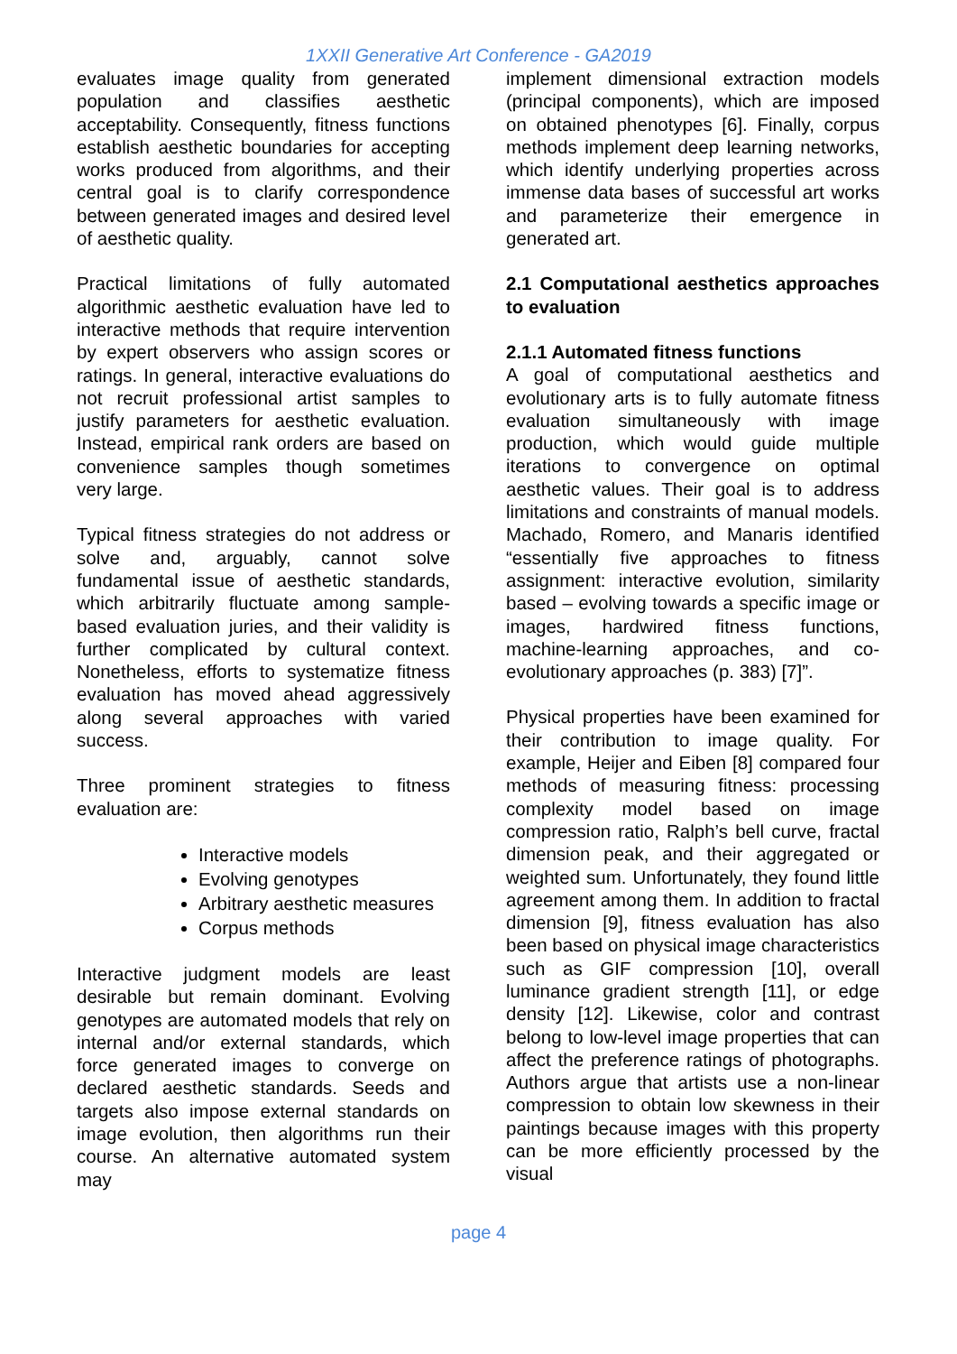1XXII Generative Art Conference - GA2019
evaluates image quality from generated population and classifies aesthetic acceptability. Consequently, fitness functions establish aesthetic boundaries for accepting works produced from algorithms, and their central goal is to clarify correspondence between generated images and desired level of aesthetic quality.
Practical limitations of fully automated algorithmic aesthetic evaluation have led to interactive methods that require intervention by expert observers who assign scores or ratings. In general, interactive evaluations do not recruit professional artist samples to justify parameters for aesthetic evaluation. Instead, empirical rank orders are based on convenience samples though sometimes very large.
Typical fitness strategies do not address or solve and, arguably, cannot solve fundamental issue of aesthetic standards, which arbitrarily fluctuate among sample-based evaluation juries, and their validity is further complicated by cultural context. Nonetheless, efforts to systematize fitness evaluation has moved ahead aggressively along several approaches with varied success.
Three prominent strategies to fitness evaluation are:
Interactive models
Evolving genotypes
Arbitrary aesthetic measures
Corpus methods
Interactive judgment models are least desirable but remain dominant. Evolving genotypes are automated models that rely on internal and/or external standards, which force generated images to converge on declared aesthetic standards. Seeds and targets also impose external standards on image evolution, then algorithms run their course. An alternative automated system may
implement dimensional extraction models (principal components), which are imposed on obtained phenotypes [6]. Finally, corpus methods implement deep learning networks, which identify underlying properties across immense data bases of successful art works and parameterize their emergence in generated art.
2.1 Computational aesthetics approaches to evaluation
2.1.1 Automated fitness functions
A goal of computational aesthetics and evolutionary arts is to fully automate fitness evaluation simultaneously with image production, which would guide multiple iterations to convergence on optimal aesthetic values. Their goal is to address limitations and constraints of manual models. Machado, Romero, and Manaris identified “essentially five approaches to fitness assignment: interactive evolution, similarity based – evolving towards a specific image or images, hardwired fitness functions, machine-learning approaches, and co-evolutionary approaches (p. 383) [7]”.
Physical properties have been examined for their contribution to image quality. For example, Heijer and Eiben [8] compared four methods of measuring fitness: processing complexity model based on image compression ratio, Ralph’s bell curve, fractal dimension peak, and their aggregated or weighted sum. Unfortunately, they found little agreement among them. In addition to fractal dimension [9], fitness evaluation has also been based on physical image characteristics such as GIF compression [10], overall luminance gradient strength [11], or edge density [12]. Likewise, color and contrast belong to low-level image properties that can affect the preference ratings of photographs. Authors argue that artists use a non-linear compression to obtain low skewness in their paintings because images with this property can be more efficiently processed by the visual
page 4